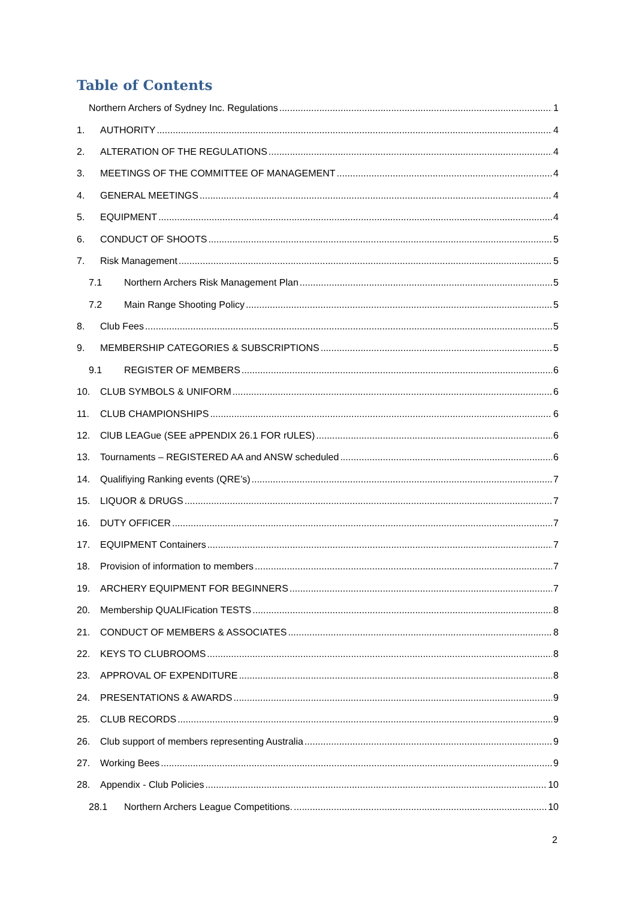Table of Contents
Northern Archers of Sydney Inc. Regulations 1
1. AUTHORITY 4
2. ALTERATION OF THE REGULATIONS 4
3. MEETINGS OF THE COMMITTEE OF MANAGEMENT 4
4. GENERAL MEETINGS 4
5. EQUIPMENT 4
6. CONDUCT OF SHOOTS 5
7. Risk Management 5
7.1 Northern Archers Risk Management Plan 5
7.2 Main Range Shooting Policy 5
8. Club Fees 5
9. MEMBERSHIP CATEGORIES & SUBSCRIPTIONS 5
9.1 REGISTER OF MEMBERS 6
10. CLUB SYMBOLS & UNIFORM 6
11. CLUB CHAMPIONSHIPS 6
12. ClUB LEAGue (SEE aPPENDIX 26.1 FOR rULES) 6
13. Tournaments – REGISTERED AA and ANSW scheduled 6
14. Qualifiying Ranking events (QRE’s) 7
15. LIQUOR & DRUGS 7
16. DUTY OFFICER 7
17. EQUIPMENT Containers 7
18. Provision of information to members 7
19. ARCHERY EQUIPMENT FOR BEGINNERS 7
20. Membership QUALIFication TESTS 8
21. CONDUCT OF MEMBERS & ASSOCIATES 8
22. KEYS TO CLUBROOMS 8
23. APPROVAL OF EXPENDITURE 8
24. PRESENTATIONS & AWARDS 9
25. CLUB RECORDS 9
26. Club support of members representing Australia 9
27. Working Bees 9
28. Appendix - Club Policies 10
28.1 Northern Archers League Competitions. 10
2